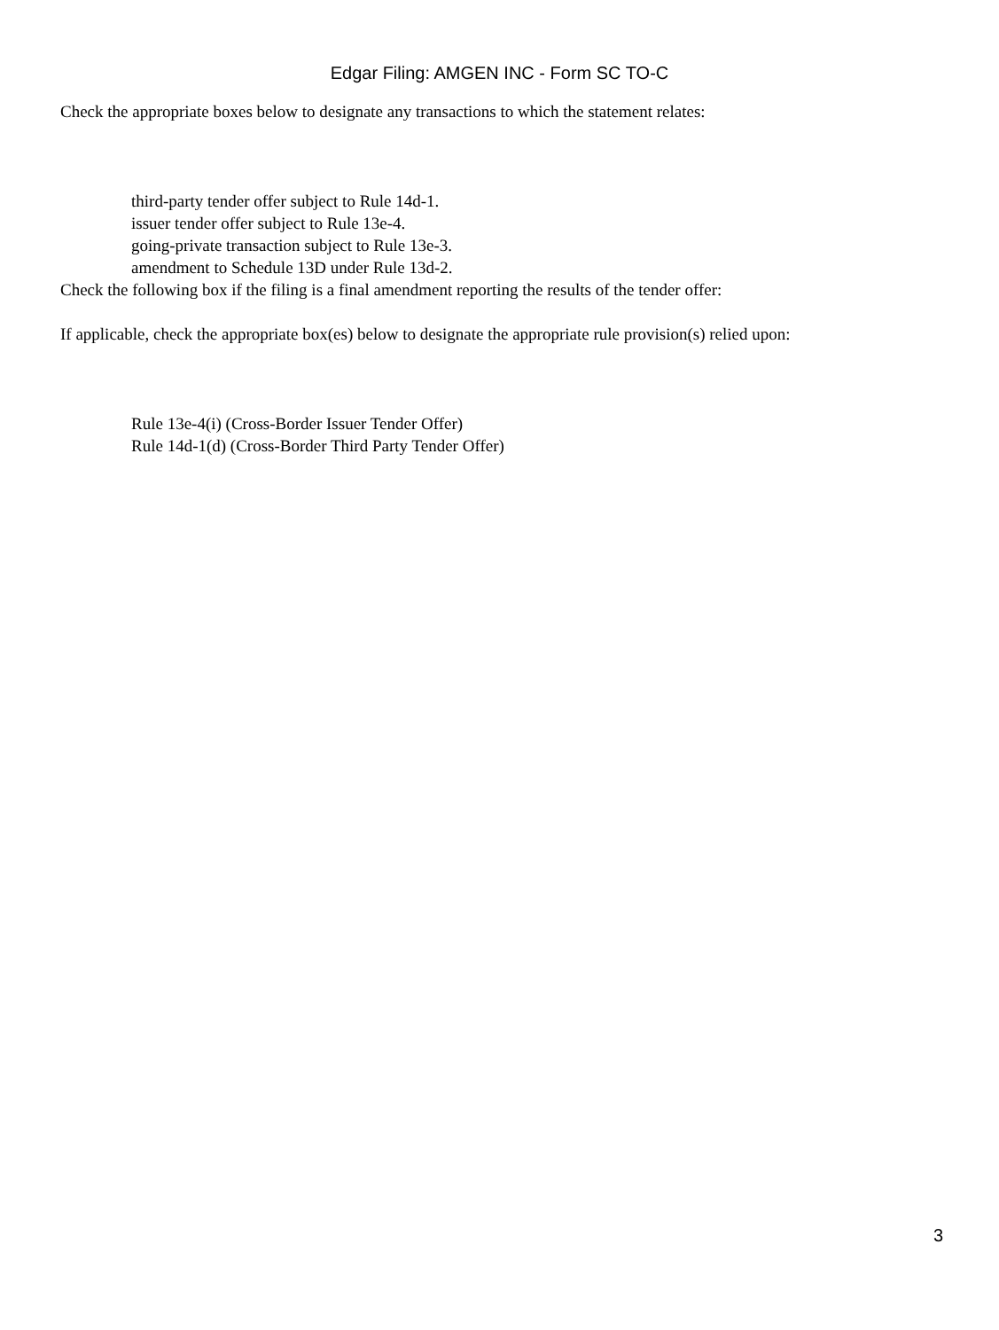Edgar Filing: AMGEN INC - Form SC TO-C
Check the appropriate boxes below to designate any transactions to which the statement relates:
third-party tender offer subject to Rule 14d-1.
issuer tender offer subject to Rule 13e-4.
going-private transaction subject to Rule 13e-3.
amendment to Schedule 13D under Rule 13d-2.
Check the following box if the filing is a final amendment reporting the results of the tender offer:
If applicable, check the appropriate box(es) below to designate the appropriate rule provision(s) relied upon:
Rule 13e-4(i) (Cross-Border Issuer Tender Offer)
Rule 14d-1(d) (Cross-Border Third Party Tender Offer)
3